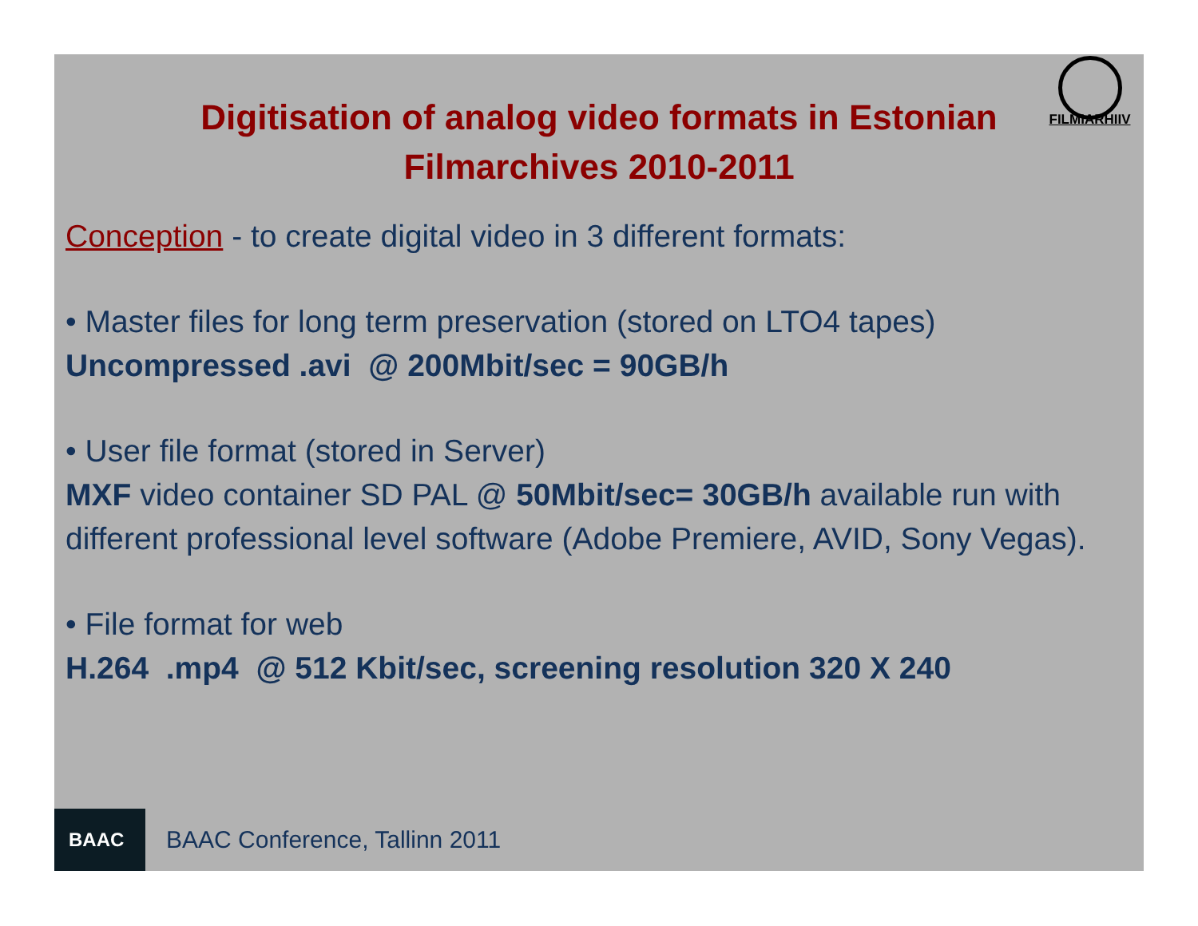FILMIARHIIV
Digitisation of analog video formats in Estonian Filmarchives 2010-2011
Conception - to create digital video in 3 different formats:
• Master files for long term preservation (stored on LTO4 tapes)
Uncompressed .avi @ 200Mbit/sec = 90GB/h
• User file format (stored in Server)
MXF video container SD PAL @ 50Mbit/sec= 30GB/h available run with different professional level software (Adobe Premiere, AVID, Sony Vegas).
• File format for web
H.264 .mp4 @ 512 Kbit/sec, screening resolution 320 X 240
BAAC
BAAC Conference, Tallinn 2011